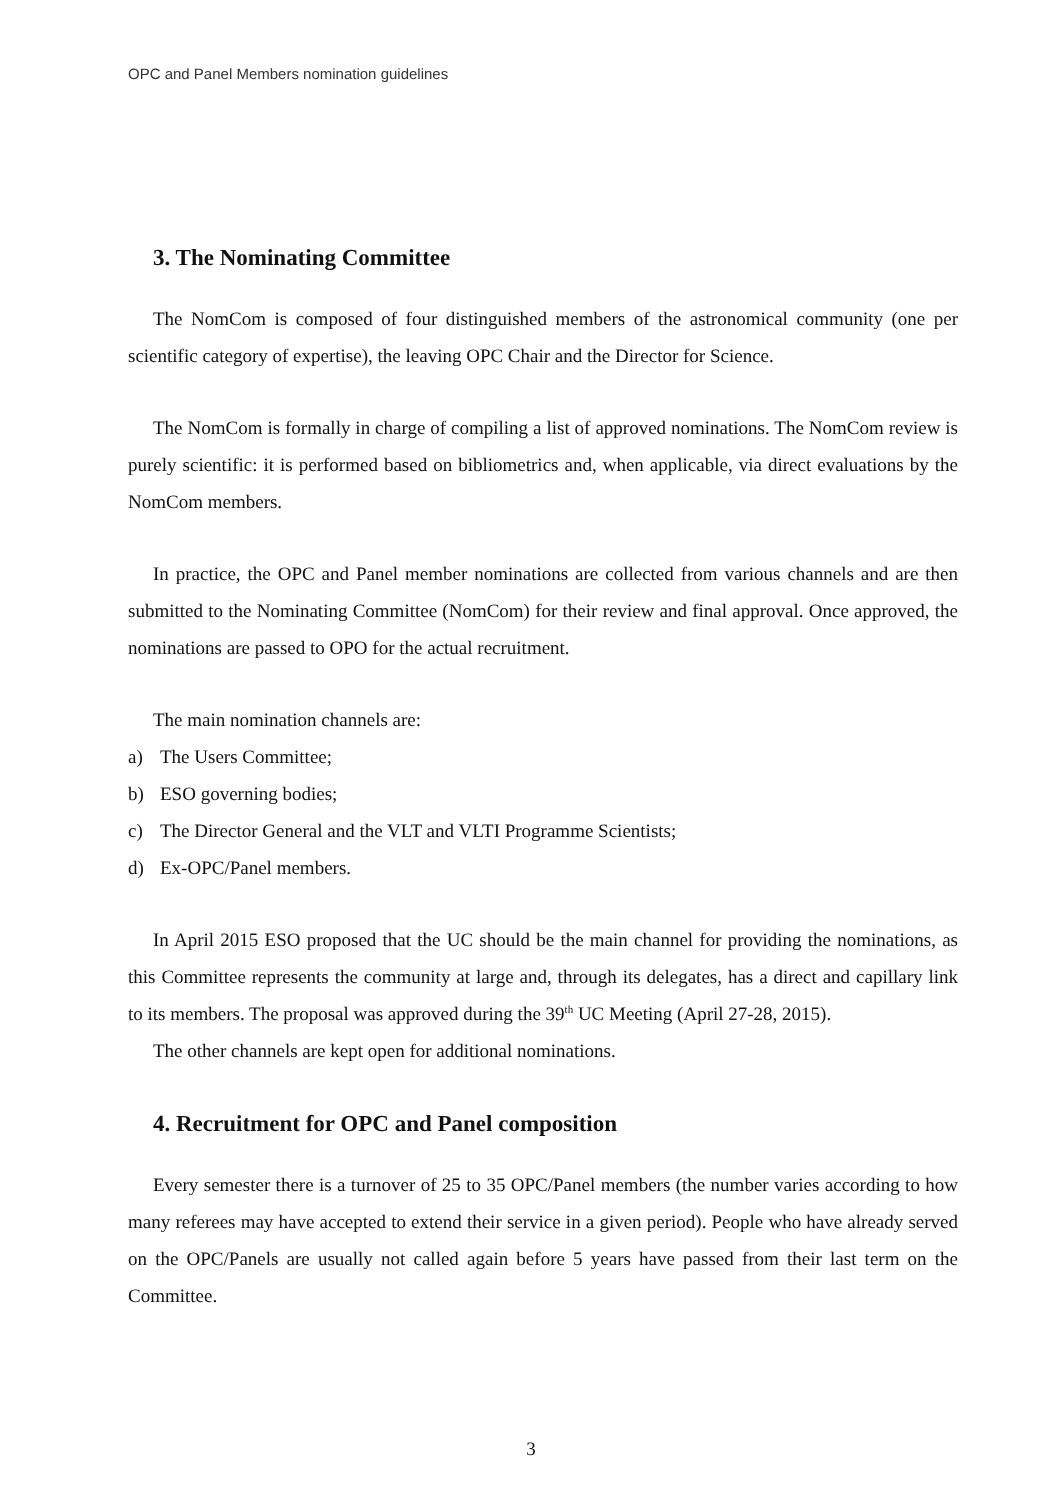OPC and Panel Members nomination guidelines
3. The Nominating Committee
The NomCom is composed of four distinguished members of the astronomical community (one per scientific category of expertise), the leaving OPC Chair and the Director for Science.
The NomCom is formally in charge of compiling a list of approved nominations. The NomCom review is purely scientific: it is performed based on bibliometrics and, when applicable, via direct evaluations by the NomCom members.
In practice, the OPC and Panel member nominations are collected from various channels and are then submitted to the Nominating Committee (NomCom) for their review and final approval. Once approved, the nominations are passed to OPO for the actual recruitment.
The main nomination channels are:
a) The Users Committee;
b) ESO governing bodies;
c) The Director General and the VLT and VLTI Programme Scientists;
d) Ex-OPC/Panel members.
In April 2015 ESO proposed that the UC should be the main channel for providing the nominations, as this Committee represents the community at large and, through its delegates, has a direct and capillary link to its members. The proposal was approved during the 39<sup>th</sup> UC Meeting (April 27-28, 2015).
The other channels are kept open for additional nominations.
4. Recruitment for OPC and Panel composition
Every semester there is a turnover of 25 to 35 OPC/Panel members (the number varies according to how many referees may have accepted to extend their service in a given period). People who have already served on the OPC/Panels are usually not called again before 5 years have passed from their last term on the Committee.
3